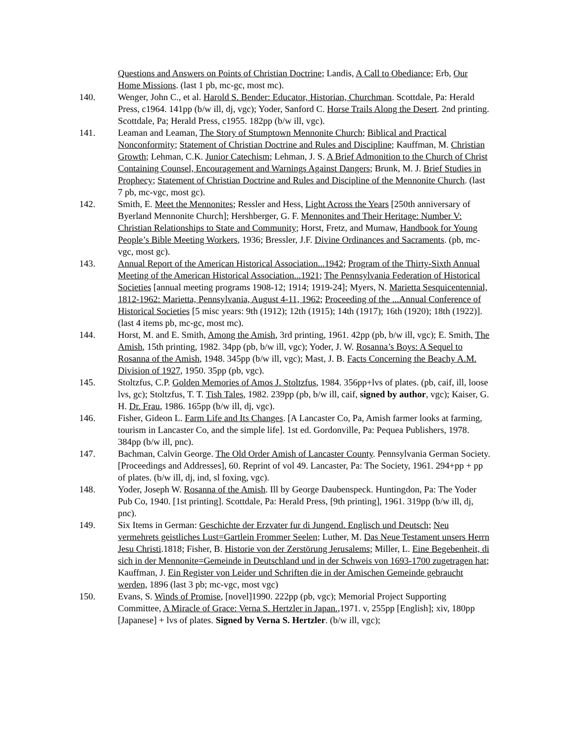Questions and Answers on Points of Christian Doctrine; Landis, A Call to Obediance; Erb, Our Home Missions. (last 1 pb, mc-gc, most mc).
140. Wenger, John C., et al. Harold S. Bender: Educator, Historian, Churchman. Scottdale, Pa: Herald Press, c1964. 141pp (b/w ill, dj, vgc); Yoder, Sanford C. Horse Trails Along the Desert. 2nd printing. Scottdale, Pa; Herald Press, c1955. 182pp (b/w ill, vgc).
141. Leaman and Leaman, The Story of Stumptown Mennonite Church; Biblical and Practical Nonconformity; Statement of Christian Doctrine and Rules and Discipline; Kauffman, M. Christian Growth; Lehman, C.K. Junior Catechism; Lehman, J. S. A Brief Admonition to the Church of Christ Containing Counsel, Encouragement and Warnings Against Dangers; Brunk, M. J. Brief Studies in Prophecy; Statement of Christian Doctrine and Rules and Discipline of the Mennonite Church. (last 7 pb, mc-vgc, most gc).
142. Smith, E. Meet the Mennonites; Ressler and Hess, Light Across the Years [250th anniversary of Byerland Mennonite Church]; Hershberger, G. F. Mennonites and Their Heritage: Number V: Christian Relationships to State and Community; Horst, Fretz, and Mumaw, Handbook for Young People’s Bible Meeting Workers, 1936; Bressler, J.F. Divine Ordinances and Sacraments. (pb, mc-vgc, most gc).
143. Annual Report of the American Historical Association...1942; Program of the Thirty-Sixth Annual Meeting of the American Historical Association...1921; The Pennsylvania Federation of Historical Societies [annual meeting programs 1908-12; 1914; 1919-24]; Myers, N. Marietta Sesquicentennial, 1812-1962: Marietta, Pennsylvania, August 4-11, 1962; Proceeding of the ...Annual Conference of Historical Societies [5 misc years: 9th (1912); 12th (1915); 14th (1917); 16th (1920); 18th (1922)]. (last 4 items pb, mc-gc, most mc).
144. Horst, M. and E. Smith, Among the Amish, 3rd printing, 1961. 42pp (pb, b/w ill, vgc); E. Smith, The Amish, 15th printing, 1982. 34pp (pb, b/w ill, vgc); Yoder, J. W. Rosanna’s Boys: A Sequel to Rosanna of the Amish, 1948. 345pp (b/w ill, vgc); Mast, J. B. Facts Concerning the Beachy A.M. Division of 1927, 1950. 35pp (pb, vgc).
145. Stoltzfus, C.P. Golden Memories of Amos J. Stoltzfus, 1984. 356pp+lvs of plates. (pb, caif, ill, loose lvs, gc); Stoltzfus, T. T. Tish Tales, 1982. 239pp (pb, b/w ill, caif, signed by author, vgc); Kaiser, G. H. Dr. Frau, 1986. 165pp (b/w ill, dj, vgc).
146. Fisher, Gideon L. Farm Life and Its Changes. [A Lancaster Co, Pa, Amish farmer looks at farming, tourism in Lancaster Co, and the simple life]. 1st ed. Gordonville, Pa: Pequea Publishers, 1978. 384pp (b/w ill, pnc).
147. Bachman, Calvin George. The Old Order Amish of Lancaster County. Pennsylvania German Society. [Proceedings and Addresses], 60. Reprint of vol 49. Lancaster, Pa: The Society, 1961. 294+pp + pp of plates. (b/w ill, dj, ind, sl foxing, vgc).
148. Yoder, Joseph W. Rosanna of the Amish. Ill by George Daubenspeck. Huntingdon, Pa: The Yoder Pub Co, 1940. [1st printing]. Scottdale, Pa: Herald Press, [9th printing], 1961. 319pp (b/w ill, dj, pnc).
149. Six Items in German: Geschichte der Erzvater fur di Jungend. Englisch und Deutsch; Neu vermehrets geistliches Lust=Gartlein Frommer Seelen; Luther, M. Das Neue Testament unsers Herrn Jesu Christi.1818; Fisher, B. Historie von der Zerstörung Jerusalems; Miller, L. Eine Begebenheit, di sich in der Mennonite=Gemeinde in Deutschland und in der Schweis von 1693-1700 zugetragen hat; Kauffman, J. Ein Register von Leider und Schriften die in der Amischen Gemeinde gebraucht werden, 1896 (last 3 pb; mc-vgc, most vgc)
150. Evans, S. Winds of Promise, [novel]1990. 222pp (pb, vgc); Memorial Project Supporting Committee, A Miracle of Grace: Verna S. Hertzler in Japan.,1971. v, 255pp [English]; xiv, 180pp [Japanese] + lvs of plates. Signed by Verna S. Hertzler. (b/w ill, vgc);